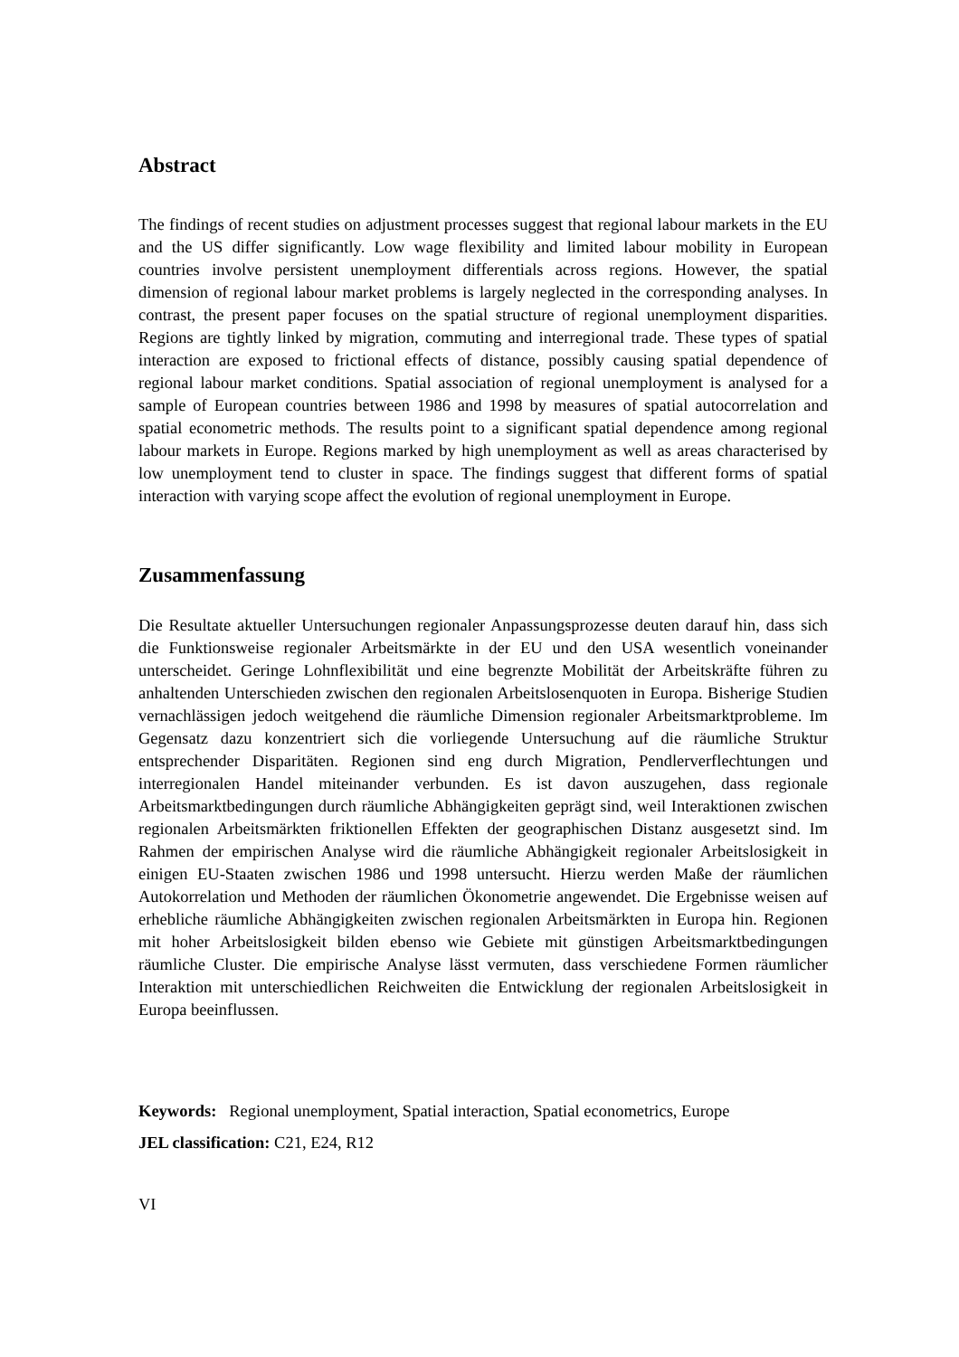Abstract
The findings of recent studies on adjustment processes suggest that regional labour markets in the EU and the US differ significantly. Low wage flexibility and limited labour mobility in European countries involve persistent unemployment differentials across regions. However, the spatial dimension of regional labour market problems is largely neglected in the corresponding analyses. In contrast, the present paper focuses on the spatial structure of regional unemployment disparities. Regions are tightly linked by migration, commuting and interregional trade. These types of spatial interaction are exposed to frictional effects of distance, possibly causing spatial dependence of regional labour market conditions. Spatial association of regional unemployment is analysed for a sample of European countries between 1986 and 1998 by measures of spatial autocorrelation and spatial econometric methods. The results point to a significant spatial dependence among regional labour markets in Europe. Regions marked by high unemployment as well as areas characterised by low unemployment tend to cluster in space. The findings suggest that different forms of spatial interaction with varying scope affect the evolution of regional unemployment in Europe.
Zusammenfassung
Die Resultate aktueller Untersuchungen regionaler Anpassungsprozesse deuten darauf hin, dass sich die Funktionsweise regionaler Arbeitsmärkte in der EU und den USA wesentlich voneinander unterscheidet. Geringe Lohnflexibilität und eine begrenzte Mobilität der Arbeitskräfte führen zu anhaltenden Unterschieden zwischen den regionalen Arbeitslosenquoten in Europa. Bisherige Studien vernachlässigen jedoch weitgehend die räumliche Dimension regionaler Arbeitsmarktprobleme. Im Gegensatz dazu konzentriert sich die vorliegende Untersuchung auf die räumliche Struktur entsprechender Disparitäten. Regionen sind eng durch Migration, Pendlerverflechtungen und interregionalen Handel miteinander verbunden. Es ist davon auszugehen, dass regionale Arbeitsmarktbedingungen durch räumliche Abhängigkeiten geprägt sind, weil Interaktionen zwischen regionalen Arbeitsmärkten friktionellen Effekten der geographischen Distanz ausgesetzt sind. Im Rahmen der empirischen Analyse wird die räumliche Abhängigkeit regionaler Arbeitslosigkeit in einigen EU-Staaten zwischen 1986 und 1998 untersucht. Hierzu werden Maße der räumlichen Autokorrelation und Methoden der räumlichen Ökonometrie angewendet. Die Ergebnisse weisen auf erhebliche räumliche Abhängigkeiten zwischen regionalen Arbeitsmärkten in Europa hin. Regionen mit hoher Arbeitslosigkeit bilden ebenso wie Gebiete mit günstigen Arbeitsmarktbedingungen räumliche Cluster. Die empirische Analyse lässt vermuten, dass verschiedene Formen räumlicher Interaktion mit unterschiedlichen Reichweiten die Entwicklung der regionalen Arbeitslosigkeit in Europa beeinflussen.
Keywords: Regional unemployment, Spatial interaction, Spatial econometrics, Europe
JEL classification: C21, E24, R12
VI